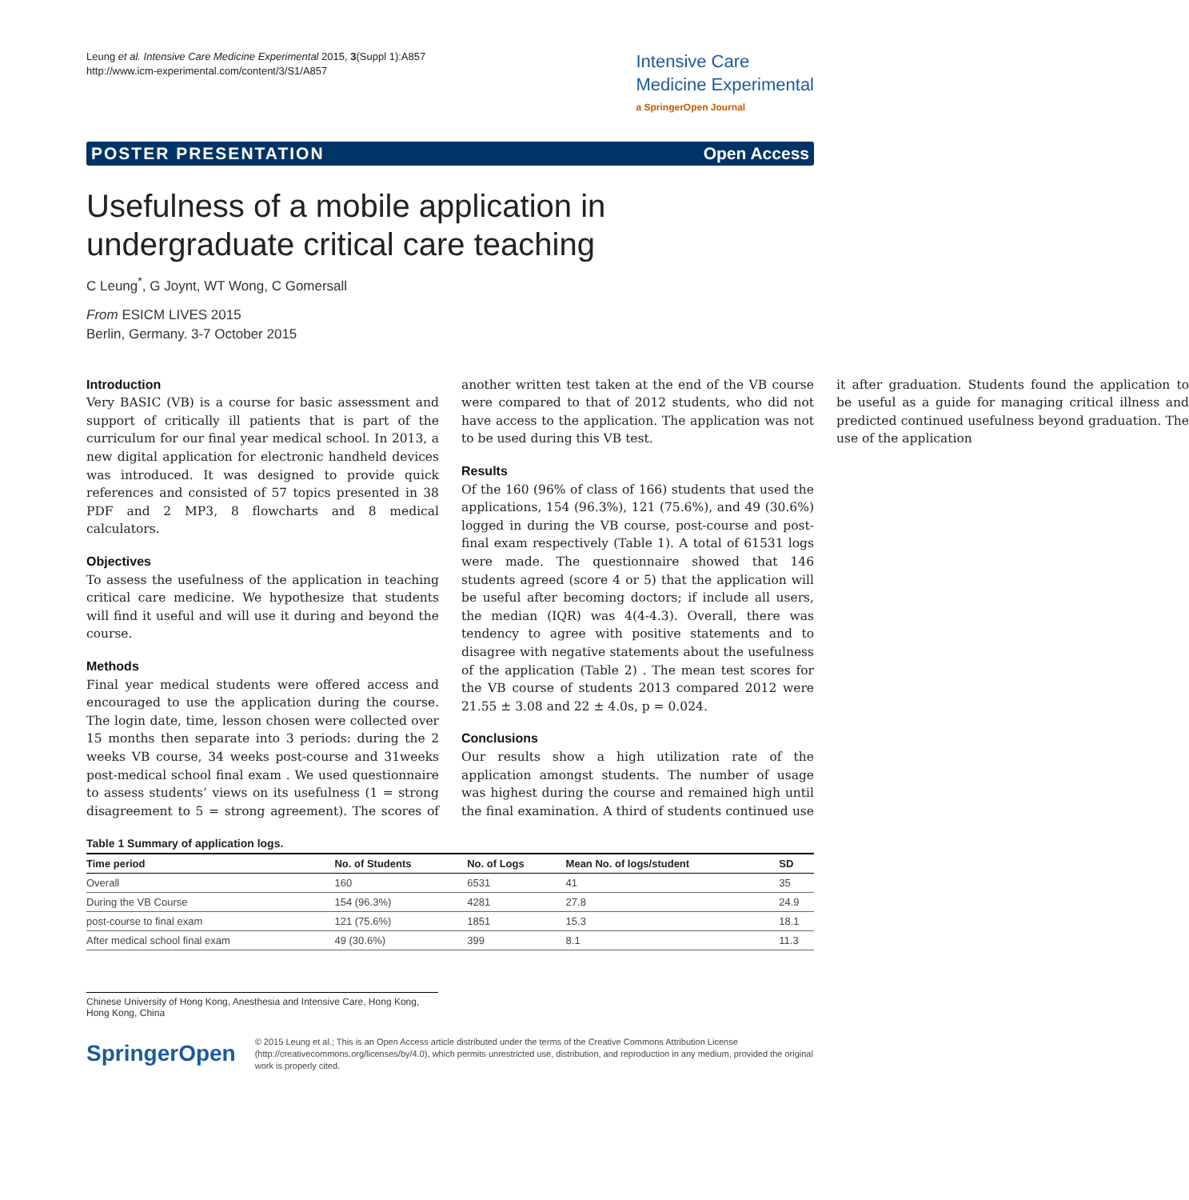Leung et al. Intensive Care Medicine Experimental 2015, 3(Suppl 1):A857
http://www.icm-experimental.com/content/3/S1/A857
Intensive Care
Medicine Experimental
a SpringerOpen Journal
POSTER PRESENTATION Open Access
Usefulness of a mobile application in undergraduate critical care teaching
C Leung<sup>*</sup>, G Joynt, WT Wong, C Gomersall
From ESICM LIVES 2015
Berlin, Germany. 3-7 October 2015
Introduction
Very BASIC (VB) is a course for basic assessment and support of critically ill patients that is part of the curriculum for our final year medical school. In 2013, a new digital application for electronic handheld devices was introduced. It was designed to provide quick references and consisted of 57 topics presented in 38 PDF and 2 MP3, 8 flowcharts and 8 medical calculators.
Objectives
To assess the usefulness of the application in teaching critical care medicine. We hypothesize that students will find it useful and will use it during and beyond the course.
Methods
Final year medical students were offered access and encouraged to use the application during the course. The login date, time, lesson chosen were collected over 15 months then separate into 3 periods: during the 2 weeks VB course, 34 weeks post-course and 31weeks post-medical school final exam . We used questionnaire to assess students’ views on its usefulness (1 = strong disagreement to 5 = strong agreement). The scores of another written test taken at the end of the VB course were compared to that of 2012 students, who did not have access to the application. The application was not to be used during this VB test.
Results
Of the 160 (96% of class of 166) students that used the applications, 154 (96.3%), 121 (75.6%), and 49 (30.6%) logged in during the VB course, post-course and post-final exam respectively (Table 1). A total of 61531 logs were made. The questionnaire showed that 146 students agreed (score 4 or 5) that the application will be useful after becoming doctors; if include all users, the median (IQR) was 4(4-4.3). Overall, there was tendency to agree with positive statements and to disagree with negative statements about the usefulness of the application (Table 2) . The mean test scores for the VB course of students 2013 compared 2012 were 21.55 ± 3.08 and 22 ± 4.0s, p = 0.024.
Conclusions
Our results show a high utilization rate of the application amongst students. The number of usage was highest during the course and remained high until the final examination. A third of students continued use it after graduation. Students found the application to be useful as a guide for managing critical illness and predicted continued usefulness beyond graduation. The use of the application
Table 1 Summary of application logs.
| Time period | No. of Students | No. of Logs | Mean No. of logs/student | SD |
| --- | --- | --- | --- | --- |
| Overall | 160 | 6531 | 41 | 35 |
| During the VB Course | 154 (96.3%) | 4281 | 27.8 | 24.9 |
| post-course to final exam | 121 (75.6%) | 1851 | 15.3 | 18.1 |
| After medical school final exam | 49 (30.6%) | 399 | 8.1 | 11.3 |
Chinese University of Hong Kong, Anesthesia and Intensive Care, Hong Kong, Hong Kong, China
SpringerOpen
© 2015 Leung et al.; This is an Open Access article distributed under the terms of the Creative Commons Attribution License (http://creativecommons.org/licenses/by/4.0), which permits unrestricted use, distribution, and reproduction in any medium, provided the original work is properly cited.